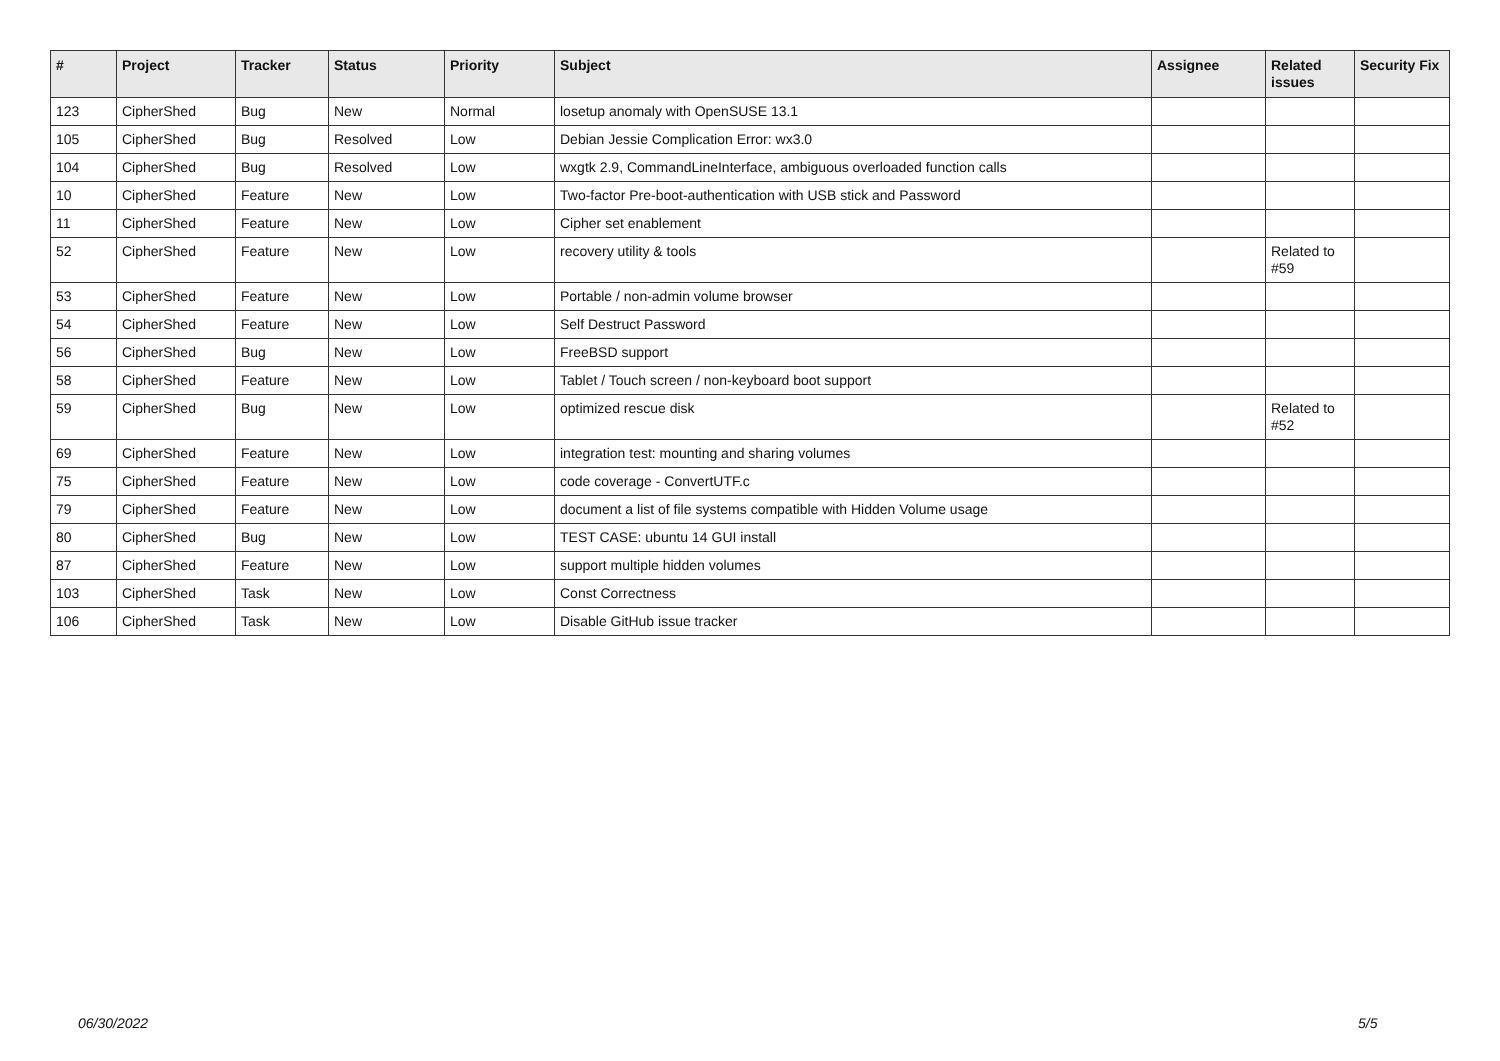| # | Project | Tracker | Status | Priority | Subject | Assignee | Related issues | Security Fix |
| --- | --- | --- | --- | --- | --- | --- | --- | --- |
| 123 | CipherShed | Bug | New | Normal | losetup anomaly with OpenSUSE 13.1 | | | |
| 105 | CipherShed | Bug | Resolved | Low | Debian Jessie Complication Error: wx3.0 | | | |
| 104 | CipherShed | Bug | Resolved | Low | wxgtk 2.9, CommandLineInterface, ambiguous overloaded function calls | | | |
| 10 | CipherShed | Feature | New | Low | Two-factor Pre-boot-authentication with USB stick and Password | | | |
| 11 | CipherShed | Feature | New | Low | Cipher set enablement | | | |
| 52 | CipherShed | Feature | New | Low | recovery utility & tools | | Related to #59 | |
| 53 | CipherShed | Feature | New | Low | Portable / non-admin volume browser | | | |
| 54 | CipherShed | Feature | New | Low | Self Destruct Password | | | |
| 56 | CipherShed | Bug | New | Low | FreeBSD support | | | |
| 58 | CipherShed | Feature | New | Low | Tablet / Touch screen / non-keyboard boot support | | | |
| 59 | CipherShed | Bug | New | Low | optimized rescue disk | | Related to #52 | |
| 69 | CipherShed | Feature | New | Low | integration test: mounting and sharing volumes | | | |
| 75 | CipherShed | Feature | New | Low | code coverage - ConvertUTF.c | | | |
| 79 | CipherShed | Feature | New | Low | document a list of file systems compatible with Hidden Volume usage | | | |
| 80 | CipherShed | Bug | New | Low | TEST CASE: ubuntu 14 GUI install | | | |
| 87 | CipherShed | Feature | New | Low | support multiple hidden volumes | | | |
| 103 | CipherShed | Task | New | Low | Const Correctness | | | |
| 106 | CipherShed | Task | New | Low | Disable GitHub issue tracker | | | |
06/30/2022 5/5